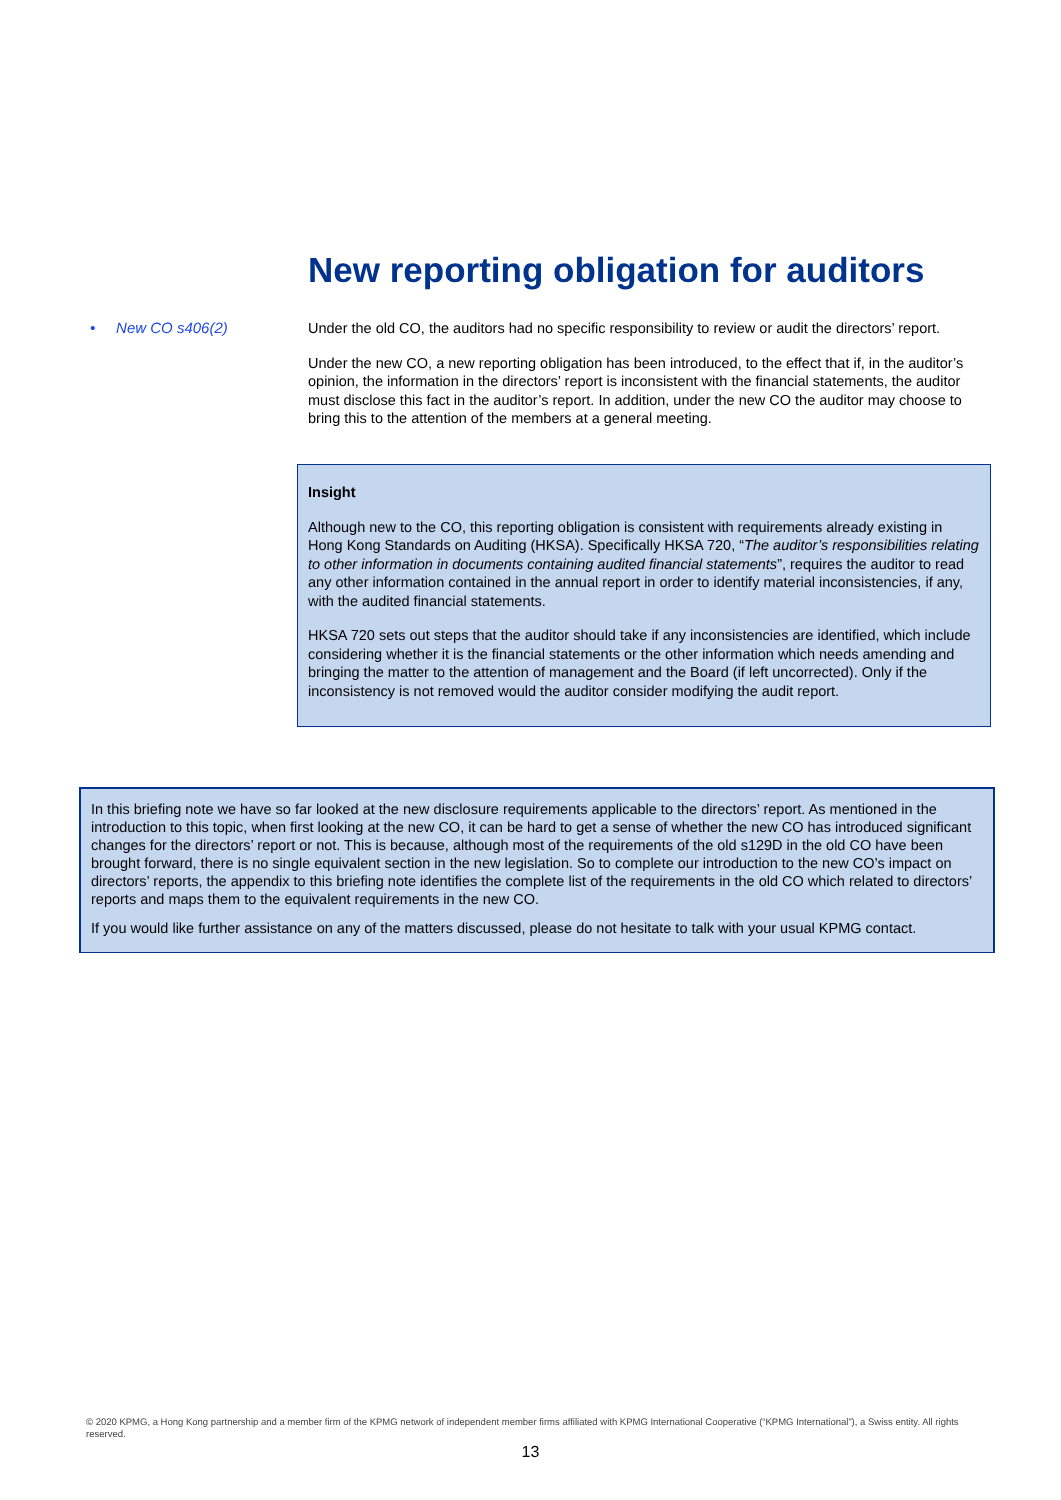New reporting obligation for auditors
• New CO s406(2)
Under the old CO, the auditors had no specific responsibility to review or audit the directors’ report.
Under the new CO, a new reporting obligation has been introduced, to the effect that if, in the auditor’s opinion, the information in the directors’ report is inconsistent with the financial statements, the auditor must disclose this fact in the auditor’s report. In addition, under the new CO the auditor may choose to bring this to the attention of the members at a general meeting.
Insight
Although new to the CO, this reporting obligation is consistent with requirements already existing in Hong Kong Standards on Auditing (HKSA). Specifically HKSA 720, “The auditor’s responsibilities relating to other information in documents containing audited financial statements”, requires the auditor to read any other information contained in the annual report in order to identify material inconsistencies, if any, with the audited financial statements.
HKSA 720 sets out steps that the auditor should take if any inconsistencies are identified, which include considering whether it is the financial statements or the other information which needs amending and bringing the matter to the attention of management and the Board (if left uncorrected). Only if the inconsistency is not removed would the auditor consider modifying the audit report.
In this briefing note we have so far looked at the new disclosure requirements applicable to the directors’ report. As mentioned in the introduction to this topic, when first looking at the new CO, it can be hard to get a sense of whether the new CO has introduced significant changes for the directors’ report or not. This is because, although most of the requirements of the old s129D in the old CO have been brought forward, there is no single equivalent section in the new legislation. So to complete our introduction to the new CO’s impact on directors’ reports, the appendix to this briefing note identifies the complete list of the requirements in the old CO which related to directors’ reports and maps them to the equivalent requirements in the new CO.
If you would like further assistance on any of the matters discussed, please do not hesitate to talk with your usual KPMG contact.
© 2020 KPMG, a Hong Kong partnership and a member firm of the KPMG network of independent member firms affiliated with KPMG International Cooperative (“KPMG International”), a Swiss entity. All rights reserved.
13